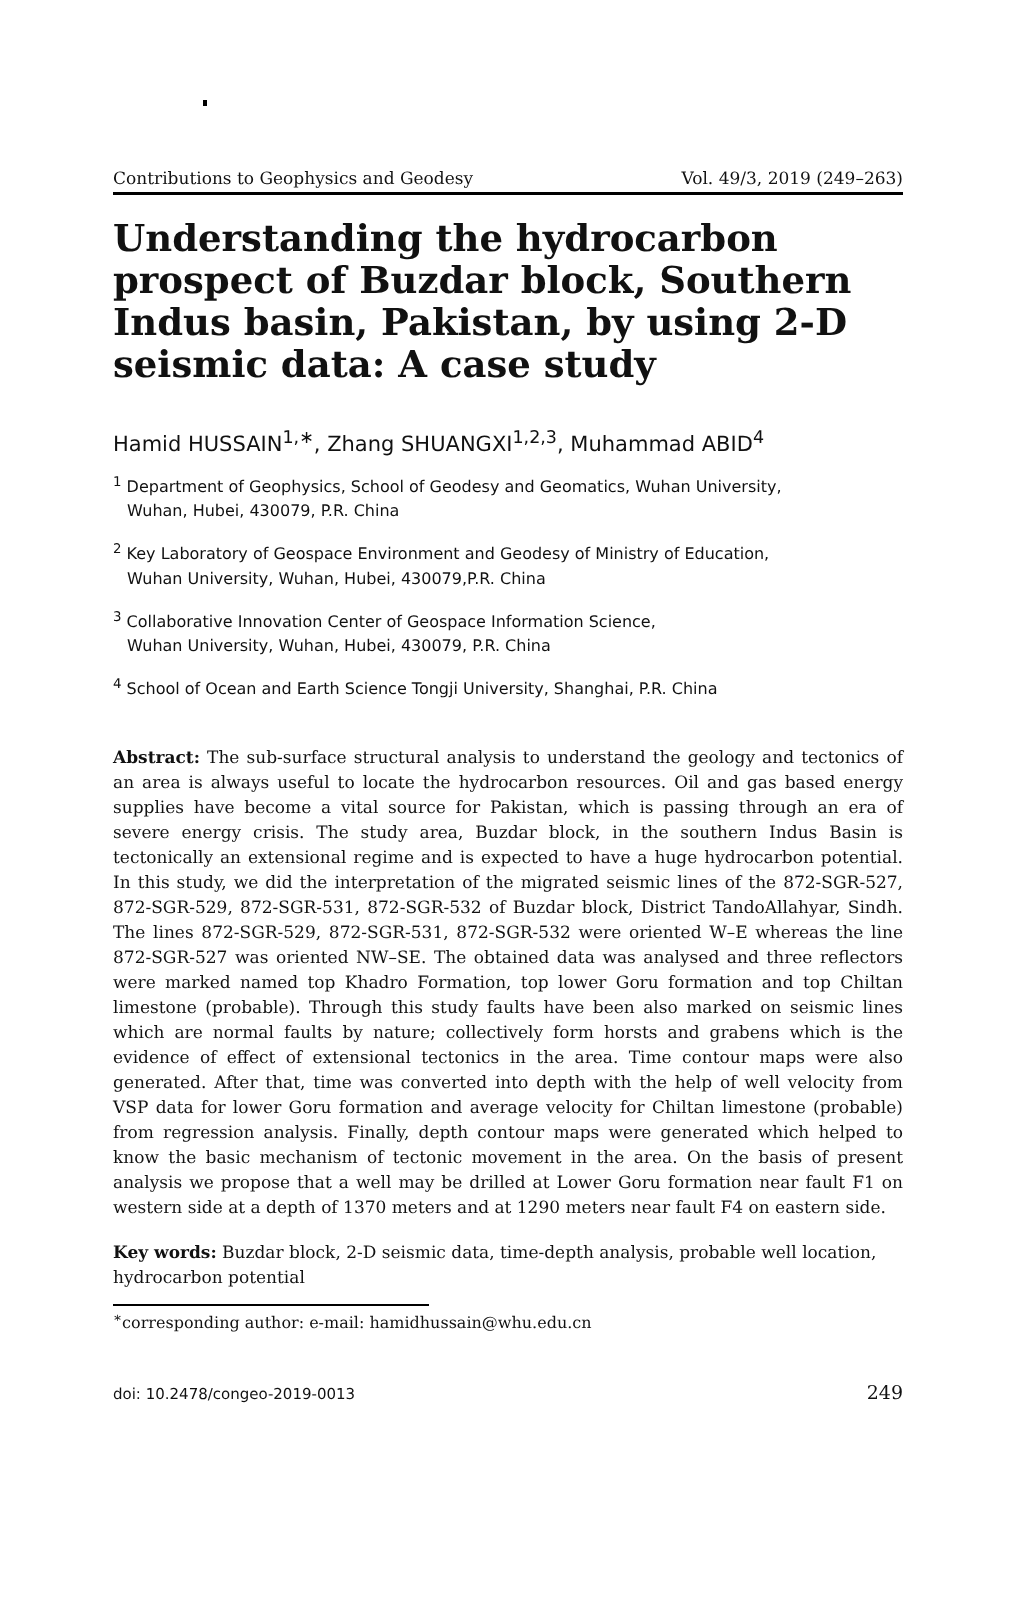Contributions to Geophysics and Geodesy Vol. 49/3, 2019 (249–263)
Understanding the hydrocarbon prospect of Buzdar block, Southern Indus basin, Pakistan, by using 2-D seismic data: A case study
Hamid HUSSAIN<sup>1,∗</sup>, Zhang SHUANGXI<sup>1,2,3</sup>, Muhammad ABID<sup>4</sup>
<sup>1</sup> Department of Geophysics, School of Geodesy and Geomatics, Wuhan University,
Wuhan, Hubei, 430079, P.R. China
<sup>2</sup> Key Laboratory of Geospace Environment and Geodesy of Ministry of Education,
Wuhan University, Wuhan, Hubei, 430079,P.R. China
<sup>3</sup> Collaborative Innovation Center of Geospace Information Science,
Wuhan University, Wuhan, Hubei, 430079, P.R. China
<sup>4</sup> School of Ocean and Earth Science Tongji University, Shanghai, P.R. China
Abstract: The sub-surface structural analysis to understand the geology and tectonics of an area is always useful to locate the hydrocarbon resources. Oil and gas based energy supplies have become a vital source for Pakistan, which is passing through an era of severe energy crisis. The study area, Buzdar block, in the southern Indus Basin is tectonically an extensional regime and is expected to have a huge hydrocarbon potential. In this study, we did the interpretation of the migrated seismic lines of the 872-SGR-527, 872-SGR-529, 872-SGR-531, 872-SGR-532 of Buzdar block, District TandoAllahyar, Sindh. The lines 872-SGR-529, 872-SGR-531, 872-SGR-532 were oriented W–E whereas the line 872-SGR-527 was oriented NW–SE. The obtained data was analysed and three reflectors were marked named top Khadro Formation, top lower Goru formation and top Chiltan limestone (probable). Through this study faults have been also marked on seismic lines which are normal faults by nature; collectively form horsts and grabens which is the evidence of effect of extensional tectonics in the area. Time contour maps were also generated. After that, time was converted into depth with the help of well velocity from VSP data for lower Goru formation and average velocity for Chiltan limestone (probable) from regression analysis. Finally, depth contour maps were generated which helped to know the basic mechanism of tectonic movement in the area. On the basis of present analysis we propose that a well may be drilled at Lower Goru formation near fault F1 on western side at a depth of 1370 meters and at 1290 meters near fault F4 on eastern side.
Key words: Buzdar block, 2-D seismic data, time-depth analysis, probable well location, hydrocarbon potential
<sup>∗</sup>corresponding author: e-mail: hamidhussain@whu.edu.cn
doi: 10.2478/congeo-2019-0013 249